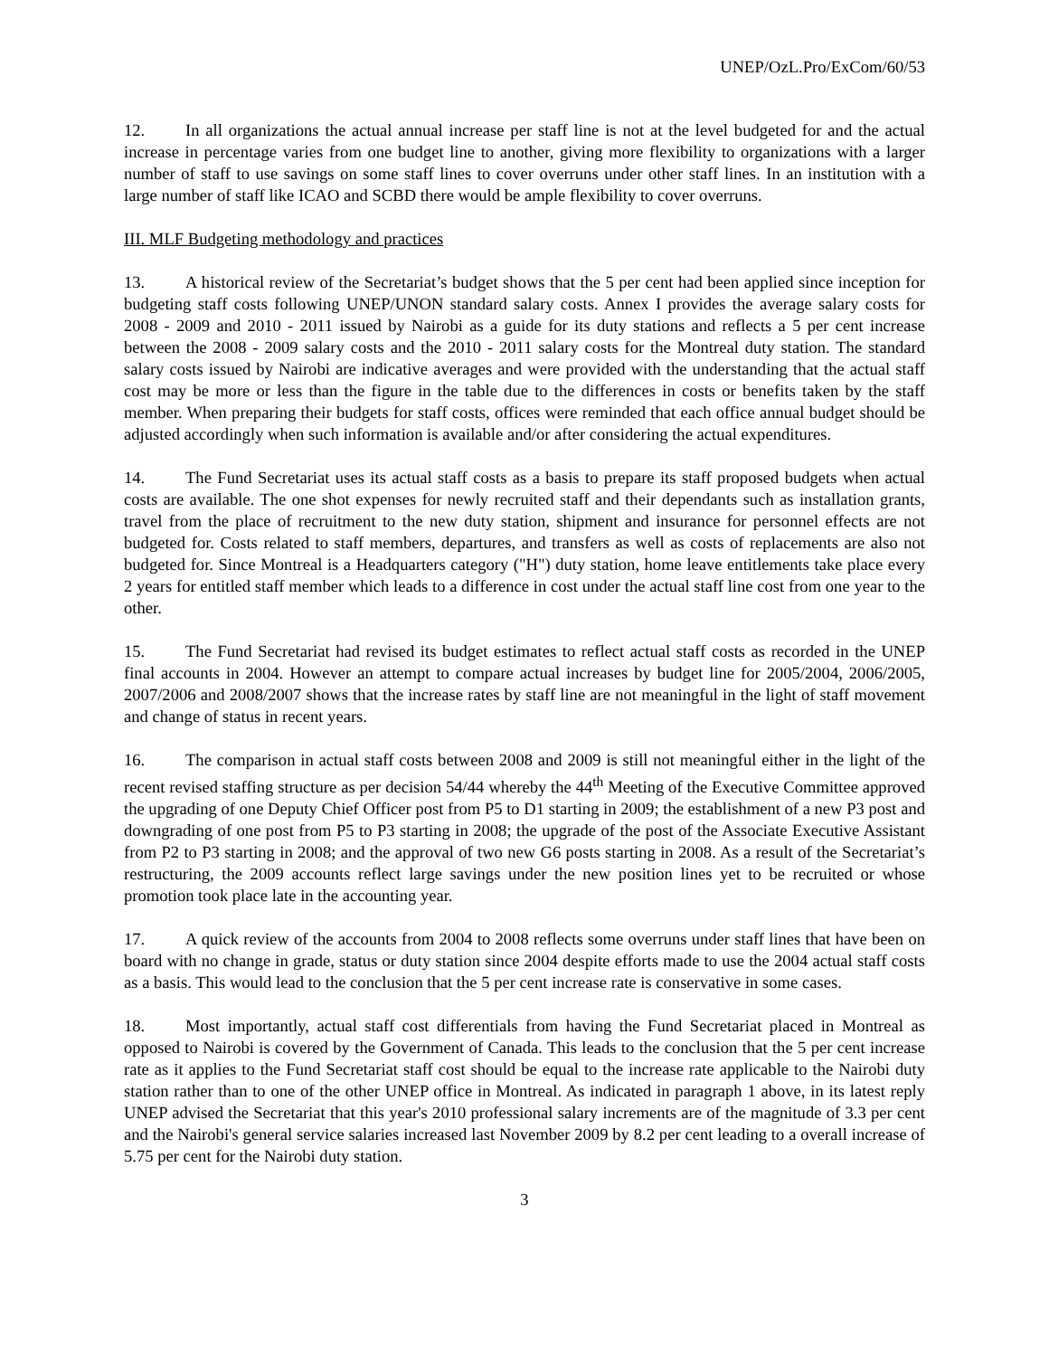UNEP/OzL.Pro/ExCom/60/53
12. In all organizations the actual annual increase per staff line is not at the level budgeted for and the actual increase in percentage varies from one budget line to another, giving more flexibility to organizations with a larger number of staff to use savings on some staff lines to cover overruns under other staff lines. In an institution with a large number of staff like ICAO and SCBD there would be ample flexibility to cover overruns.
III. MLF Budgeting methodology and practices
13. A historical review of the Secretariat’s budget shows that the 5 per cent had been applied since inception for budgeting staff costs following UNEP/UNON standard salary costs. Annex I provides the average salary costs for 2008 - 2009 and 2010 - 2011 issued by Nairobi as a guide for its duty stations and reflects a 5 per cent increase between the 2008 - 2009 salary costs and the 2010 - 2011 salary costs for the Montreal duty station. The standard salary costs issued by Nairobi are indicative averages and were provided with the understanding that the actual staff cost may be more or less than the figure in the table due to the differences in costs or benefits taken by the staff member. When preparing their budgets for staff costs, offices were reminded that each office annual budget should be adjusted accordingly when such information is available and/or after considering the actual expenditures.
14. The Fund Secretariat uses its actual staff costs as a basis to prepare its staff proposed budgets when actual costs are available. The one shot expenses for newly recruited staff and their dependants such as installation grants, travel from the place of recruitment to the new duty station, shipment and insurance for personnel effects are not budgeted for. Costs related to staff members, departures, and transfers as well as costs of replacements are also not budgeted for. Since Montreal is a Headquarters category ("H") duty station, home leave entitlements take place every 2 years for entitled staff member which leads to a difference in cost under the actual staff line cost from one year to the other.
15. The Fund Secretariat had revised its budget estimates to reflect actual staff costs as recorded in the UNEP final accounts in 2004. However an attempt to compare actual increases by budget line for 2005/2004, 2006/2005, 2007/2006 and 2008/2007 shows that the increase rates by staff line are not meaningful in the light of staff movement and change of status in recent years.
16. The comparison in actual staff costs between 2008 and 2009 is still not meaningful either in the light of the recent revised staffing structure as per decision 54/44 whereby the 44<sup>th</sup> Meeting of the Executive Committee approved the upgrading of one Deputy Chief Officer post from P5 to D1 starting in 2009; the establishment of a new P3 post and downgrading of one post from P5 to P3 starting in 2008; the upgrade of the post of the Associate Executive Assistant from P2 to P3 starting in 2008; and the approval of two new G6 posts starting in 2008. As a result of the Secretariat’s restructuring, the 2009 accounts reflect large savings under the new position lines yet to be recruited or whose promotion took place late in the accounting year.
17. A quick review of the accounts from 2004 to 2008 reflects some overruns under staff lines that have been on board with no change in grade, status or duty station since 2004 despite efforts made to use the 2004 actual staff costs as a basis. This would lead to the conclusion that the 5 per cent increase rate is conservative in some cases.
18. Most importantly, actual staff cost differentials from having the Fund Secretariat placed in Montreal as opposed to Nairobi is covered by the Government of Canada. This leads to the conclusion that the 5 per cent increase rate as it applies to the Fund Secretariat staff cost should be equal to the increase rate applicable to the Nairobi duty station rather than to one of the other UNEP office in Montreal. As indicated in paragraph 1 above, in its latest reply UNEP advised the Secretariat that this year's 2010 professional salary increments are of the magnitude of 3.3 per cent and the Nairobi's general service salaries increased last November 2009 by 8.2 per cent leading to a overall increase of 5.75 per cent for the Nairobi duty station.
3